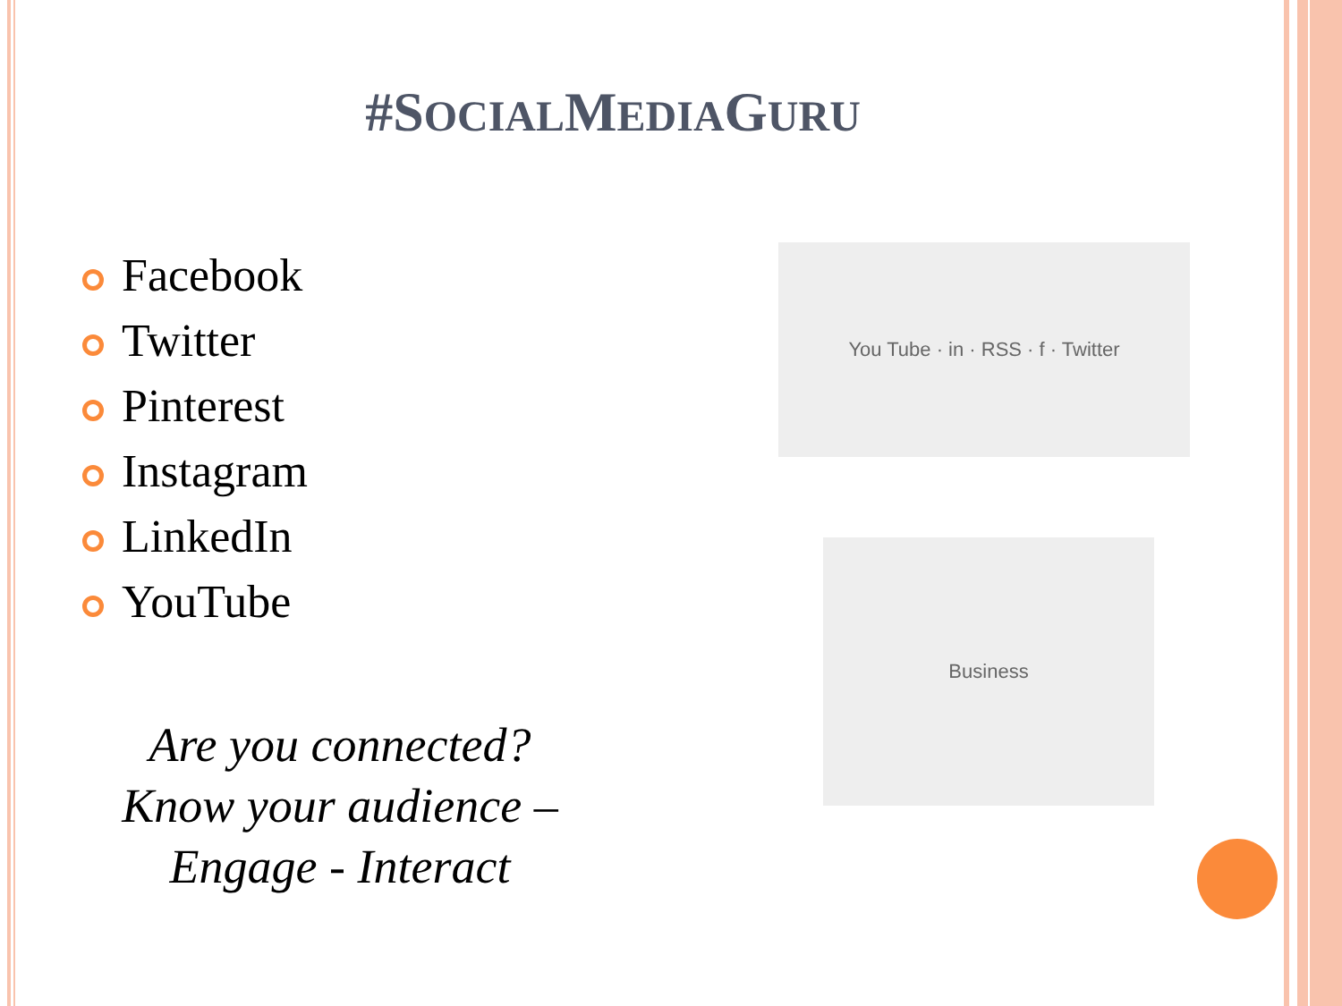#SOCIALMEDIAGURU
Facebook
Twitter
Pinterest
Instagram
LinkedIn
YouTube
Are you connected?
Know your audience –
Engage - Interact
You Tube · in · RSS · f · Twitter
Business